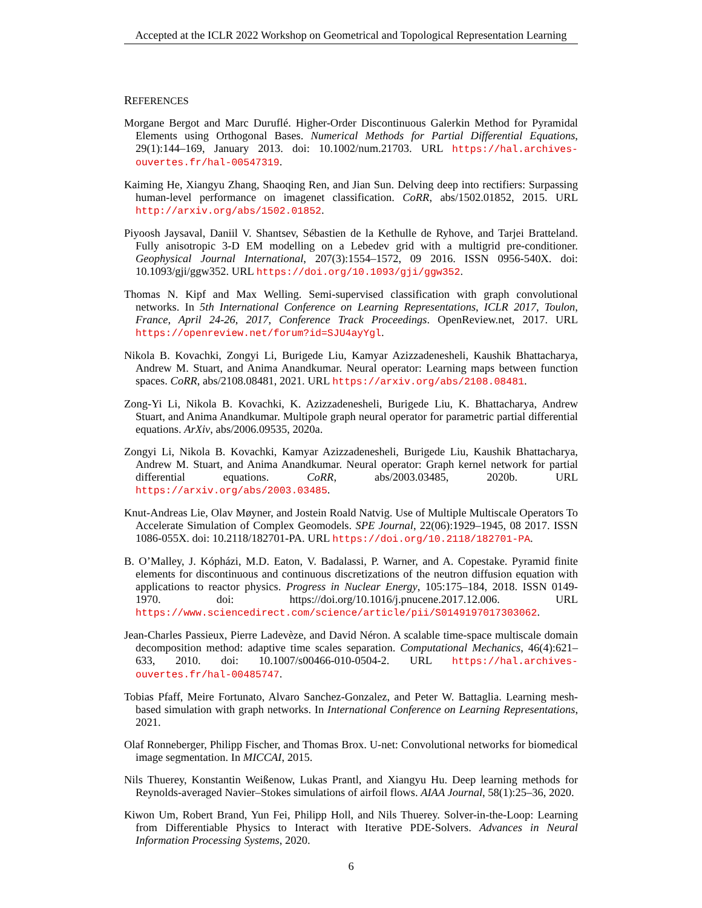Accepted at the ICLR 2022 Workshop on Geometrical and Topological Representation Learning
REFERENCES
Morgane Bergot and Marc Duruflé. Higher-Order Discontinuous Galerkin Method for Pyramidal Elements using Orthogonal Bases. Numerical Methods for Partial Differential Equations, 29(1):144–169, January 2013. doi: 10.1002/num.21703. URL https://hal.archives-ouvertes.fr/hal-00547319.
Kaiming He, Xiangyu Zhang, Shaoqing Ren, and Jian Sun. Delving deep into rectifiers: Surpassing human-level performance on imagenet classification. CoRR, abs/1502.01852, 2015. URL http://arxiv.org/abs/1502.01852.
Piyoosh Jaysaval, Daniil V. Shantsev, Sébastien de la Kethulle de Ryhove, and Tarjei Bratteland. Fully anisotropic 3-D EM modelling on a Lebedev grid with a multigrid pre-conditioner. Geophysical Journal International, 207(3):1554–1572, 09 2016. ISSN 0956-540X. doi: 10.1093/gji/ggw352. URL https://doi.org/10.1093/gji/ggw352.
Thomas N. Kipf and Max Welling. Semi-supervised classification with graph convolutional networks. In 5th International Conference on Learning Representations, ICLR 2017, Toulon, France, April 24-26, 2017, Conference Track Proceedings. OpenReview.net, 2017. URL https://openreview.net/forum?id=SJU4ayYgl.
Nikola B. Kovachki, Zongyi Li, Burigede Liu, Kamyar Azizzadenesheli, Kaushik Bhattacharya, Andrew M. Stuart, and Anima Anandkumar. Neural operator: Learning maps between function spaces. CoRR, abs/2108.08481, 2021. URL https://arxiv.org/abs/2108.08481.
Zong-Yi Li, Nikola B. Kovachki, K. Azizzadenesheli, Burigede Liu, K. Bhattacharya, Andrew Stuart, and Anima Anandkumar. Multipole graph neural operator for parametric partial differential equations. ArXiv, abs/2006.09535, 2020a.
Zongyi Li, Nikola B. Kovachki, Kamyar Azizzadenesheli, Burigede Liu, Kaushik Bhattacharya, Andrew M. Stuart, and Anima Anandkumar. Neural operator: Graph kernel network for partial differential equations. CoRR, abs/2003.03485, 2020b. URL https://arxiv.org/abs/2003.03485.
Knut-Andreas Lie, Olav Møyner, and Jostein Roald Natvig. Use of Multiple Multiscale Operators To Accelerate Simulation of Complex Geomodels. SPE Journal, 22(06):1929–1945, 08 2017. ISSN 1086-055X. doi: 10.2118/182701-PA. URL https://doi.org/10.2118/182701-PA.
B. O’Malley, J. Kópházi, M.D. Eaton, V. Badalassi, P. Warner, and A. Copestake. Pyramid finite elements for discontinuous and continuous discretizations of the neutron diffusion equation with applications to reactor physics. Progress in Nuclear Energy, 105:175–184, 2018. ISSN 0149-1970. doi: https://doi.org/10.1016/j.pnucene.2017.12.006. URL https://www.sciencedirect.com/science/article/pii/S0149197017303062.
Jean-Charles Passieux, Pierre Ladevèze, and David Néron. A scalable time-space multiscale domain decomposition method: adaptive time scales separation. Computational Mechanics, 46(4):621–633, 2010. doi: 10.1007/s00466-010-0504-2. URL https://hal.archives-ouvertes.fr/hal-00485747.
Tobias Pfaff, Meire Fortunato, Alvaro Sanchez-Gonzalez, and Peter W. Battaglia. Learning mesh-based simulation with graph networks. In International Conference on Learning Representations, 2021.
Olaf Ronneberger, Philipp Fischer, and Thomas Brox. U-net: Convolutional networks for biomedical image segmentation. In MICCAI, 2015.
Nils Thuerey, Konstantin Weißenow, Lukas Prantl, and Xiangyu Hu. Deep learning methods for Reynolds-averaged Navier–Stokes simulations of airfoil flows. AIAA Journal, 58(1):25–36, 2020.
Kiwon Um, Robert Brand, Yun Fei, Philipp Holl, and Nils Thuerey. Solver-in-the-Loop: Learning from Differentiable Physics to Interact with Iterative PDE-Solvers. Advances in Neural Information Processing Systems, 2020.
6